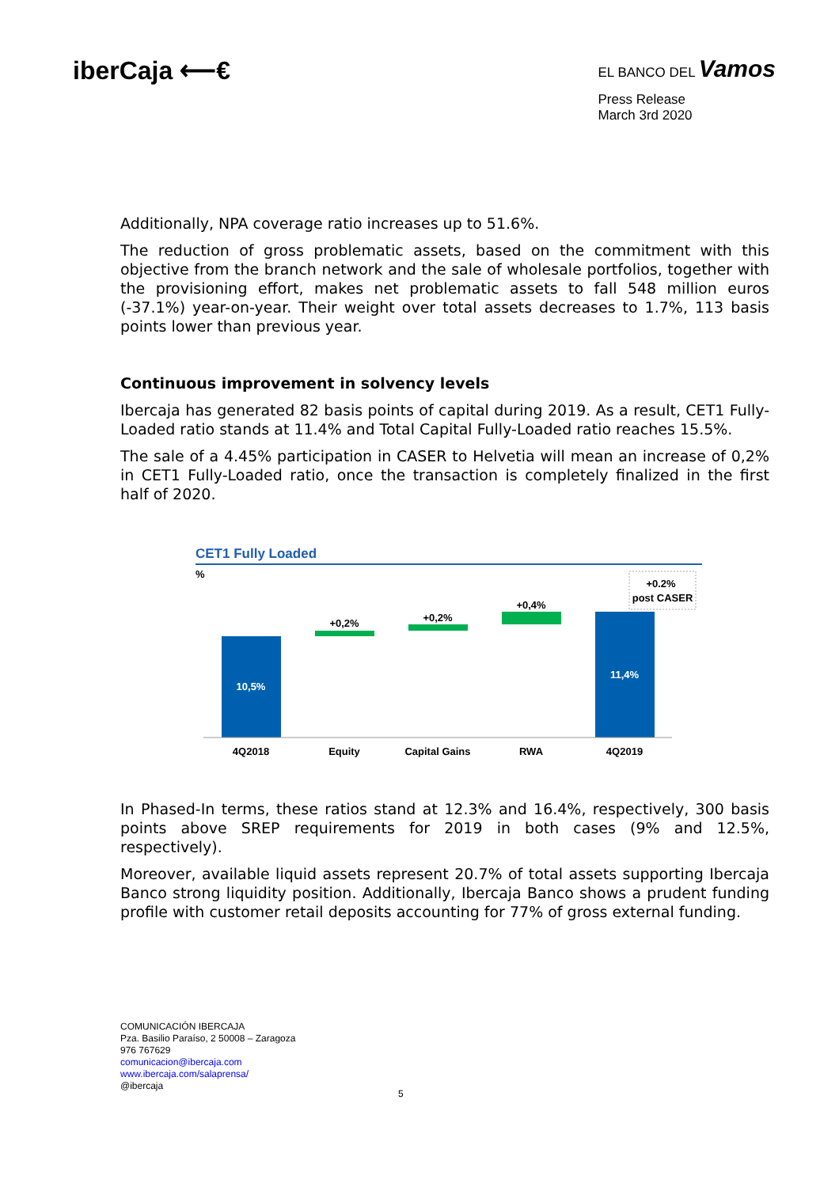iberCaja ⟵€
EL BANCO DEL Vamos
Press Release
March 3rd 2020
Additionally, NPA coverage ratio increases up to 51.6%.
The reduction of gross problematic assets, based on the commitment with this objective from the branch network and the sale of wholesale portfolios, together with the provisioning effort, makes net problematic assets to fall 548 million euros (-37.1%) year-on-year. Their weight over total assets decreases to 1.7%, 113 basis points lower than previous year.
Continuous improvement in solvency levels
Ibercaja has generated 82 basis points of capital during 2019. As a result, CET1 Fully-Loaded ratio stands at 11.4% and Total Capital Fully-Loaded ratio reaches 15.5%.
The sale of a 4.45% participation in CASER to Helvetia will mean an increase of 0,2% in CET1 Fully-Loaded ratio, once the transaction is completely finalized in the first half of 2020.
CET1 Fully Loaded
%
10,5%
+0,2%
+0,2%
+0,4%
11,4%
+0.2%
post CASER
4Q2018
Equity
Capital Gains
RWA
4Q2019
In Phased-In terms, these ratios stand at 12.3% and 16.4%, respectively, 300 basis points above SREP requirements for 2019 in both cases (9% and 12.5%, respectively).
Moreover, available liquid assets represent 20.7% of total assets supporting Ibercaja Banco strong liquidity position. Additionally, Ibercaja Banco shows a prudent funding profile with customer retail deposits accounting for 77% of gross external funding.
COMUNICACIÓN IBERCAJA
Pza. Basilio Paraíso, 2 50008 – Zaragoza
976 767629
comunicacion@ibercaja.com
www.ibercaja.com/salaprensa/
@ibercaja
5